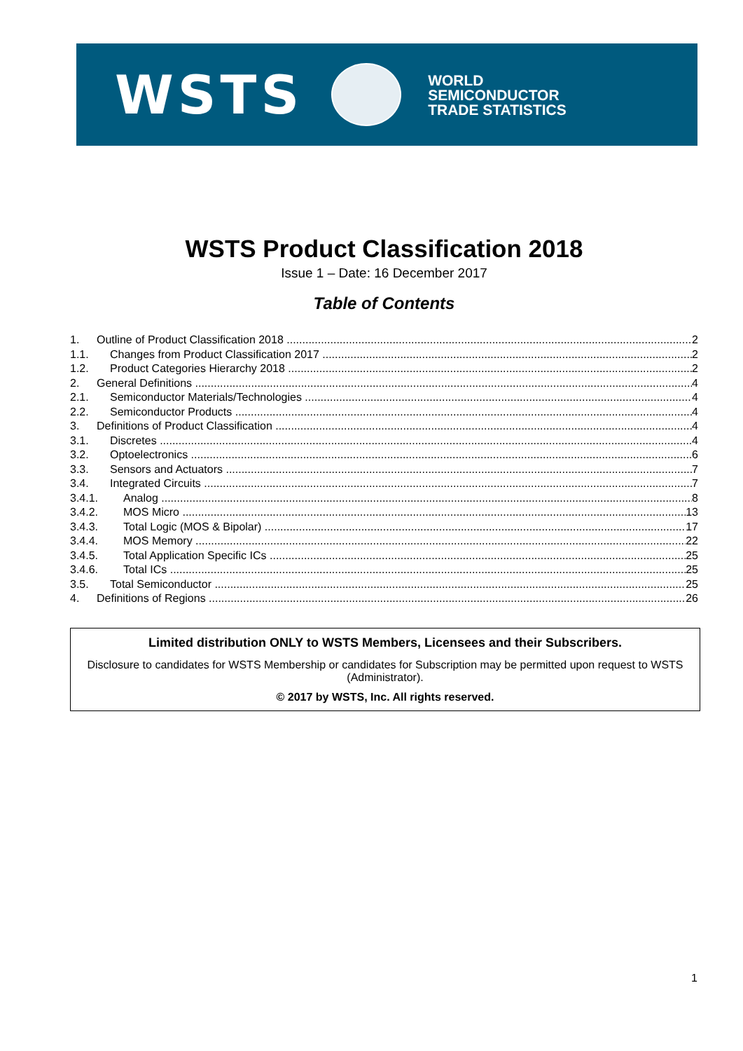WSTS
WORLD
SEMICONDUCTOR
TRADE STATISTICS
WSTS Product Classification 2018
Issue 1 – Date: 16 December 2017
Table of Contents
1. Outline of Product Classification 2018 2
1.1. Changes from Product Classification 2017 2
1.2. Product Categories Hierarchy 2018 2
2. General Definitions 4
2.1. Semiconductor Materials/Technologies 4
2.2. Semiconductor Products 4
3. Definitions of Product Classification 4
3.1. Discretes 4
3.2. Optoelectronics 6
3.3. Sensors and Actuators 7
3.4. Integrated Circuits 7
3.4.1. Analog 8
3.4.2. MOS Micro 13
3.4.3. Total Logic (MOS & Bipolar) 17
3.4.4. MOS Memory 22
3.4.5. Total Application Specific ICs 25
3.4.6. Total ICs 25
3.5. Total Semiconductor 25
4. Definitions of Regions 26
Limited distribution ONLY to WSTS Members, Licensees and their Subscribers.
Disclosure to candidates for WSTS Membership or candidates for Subscription may be permitted upon request to WSTS (Administrator).
© 2017 by WSTS, Inc. All rights reserved.
1